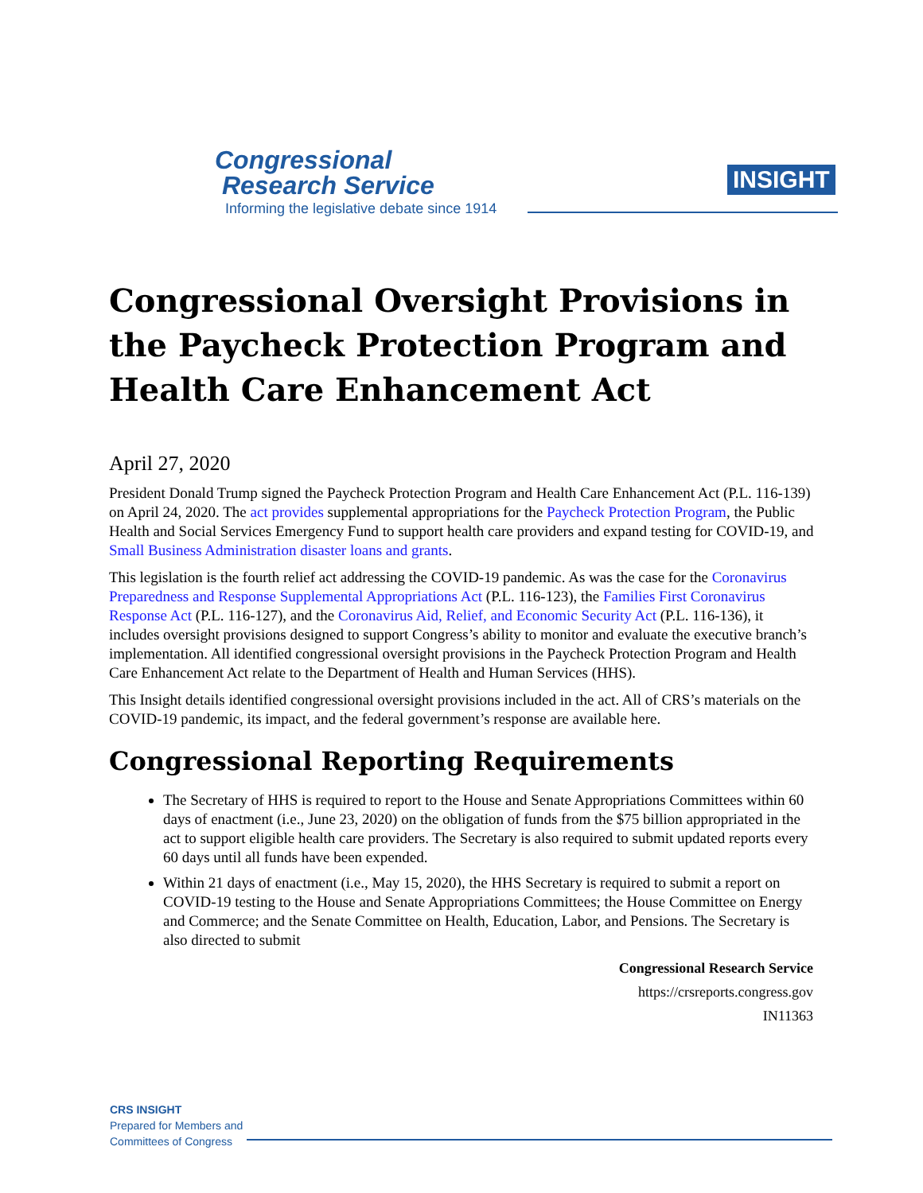Congressional
Research Service
Informing the legislative debate since 1914
INSIGHT
Congressional Oversight Provisions in the Paycheck Protection Program and Health Care Enhancement Act
April 27, 2020
President Donald Trump signed the Paycheck Protection Program and Health Care Enhancement Act (P.L. 116-139) on April 24, 2020. The act provides supplemental appropriations for the Paycheck Protection Program, the Public Health and Social Services Emergency Fund to support health care providers and expand testing for COVID-19, and Small Business Administration disaster loans and grants.
This legislation is the fourth relief act addressing the COVID-19 pandemic. As was the case for the Coronavirus Preparedness and Response Supplemental Appropriations Act (P.L. 116-123), the Families First Coronavirus Response Act (P.L. 116-127), and the Coronavirus Aid, Relief, and Economic Security Act (P.L. 116-136), it includes oversight provisions designed to support Congress’s ability to monitor and evaluate the executive branch’s implementation. All identified congressional oversight provisions in the Paycheck Protection Program and Health Care Enhancement Act relate to the Department of Health and Human Services (HHS).
This Insight details identified congressional oversight provisions included in the act. All of CRS’s materials on the COVID-19 pandemic, its impact, and the federal government’s response are available here.
Congressional Reporting Requirements
The Secretary of HHS is required to report to the House and Senate Appropriations Committees within 60 days of enactment (i.e., June 23, 2020) on the obligation of funds from the $75 billion appropriated in the act to support eligible health care providers. The Secretary is also required to submit updated reports every 60 days until all funds have been expended.
Within 21 days of enactment (i.e., May 15, 2020), the HHS Secretary is required to submit a report on COVID-19 testing to the House and Senate Appropriations Committees; the House Committee on Energy and Commerce; and the Senate Committee on Health, Education, Labor, and Pensions. The Secretary is also directed to submit
Congressional Research Service
https://crsreports.congress.gov
IN11363
CRS INSIGHT
Prepared for Members and
Committees of Congress